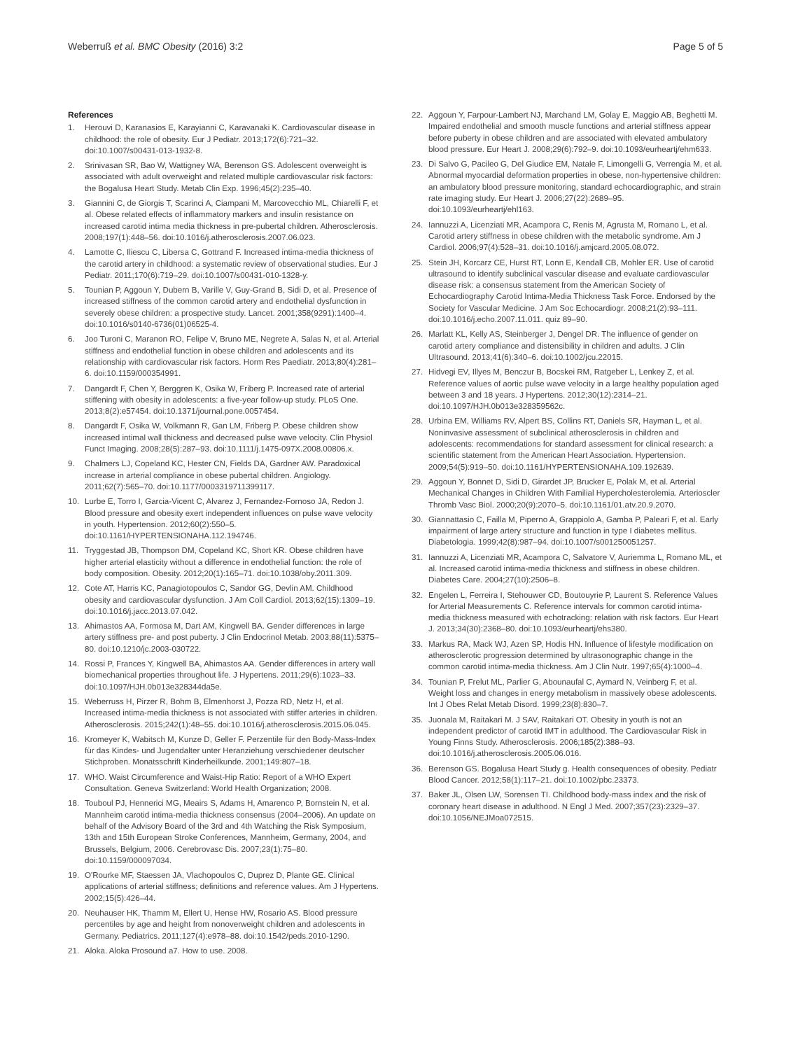Weberruß et al. BMC Obesity (2016) 3:2
Page 5 of 5
References
1. Herouvi D, Karanasios E, Karayianni C, Karavanaki K. Cardiovascular disease in childhood: the role of obesity. Eur J Pediatr. 2013;172(6):721–32. doi:10.1007/s00431-013-1932-8.
2. Srinivasan SR, Bao W, Wattigney WA, Berenson GS. Adolescent overweight is associated with adult overweight and related multiple cardiovascular risk factors: the Bogalusa Heart Study. Metab Clin Exp. 1996;45(2):235–40.
3. Giannini C, de Giorgis T, Scarinci A, Ciampani M, Marcovecchio ML, Chiarelli F, et al. Obese related effects of inflammatory markers and insulin resistance on increased carotid intima media thickness in pre-pubertal children. Atherosclerosis. 2008;197(1):448–56. doi:10.1016/j.atherosclerosis.2007.06.023.
4. Lamotte C, Iliescu C, Libersa C, Gottrand F. Increased intima-media thickness of the carotid artery in childhood: a systematic review of observational studies. Eur J Pediatr. 2011;170(6):719–29. doi:10.1007/s00431-010-1328-y.
5. Tounian P, Aggoun Y, Dubern B, Varille V, Guy-Grand B, Sidi D, et al. Presence of increased stiffness of the common carotid artery and endothelial dysfunction in severely obese children: a prospective study. Lancet. 2001;358(9291):1400–4. doi:10.1016/s0140-6736(01)06525-4.
6. Joo Turoni C, Maranon RO, Felipe V, Bruno ME, Negrete A, Salas N, et al. Arterial stiffness and endothelial function in obese children and adolescents and its relationship with cardiovascular risk factors. Horm Res Paediatr. 2013;80(4):281–6. doi:10.1159/000354991.
7. Dangardt F, Chen Y, Berggren K, Osika W, Friberg P. Increased rate of arterial stiffening with obesity in adolescents: a five-year follow-up study. PLoS One. 2013;8(2):e57454. doi:10.1371/journal.pone.0057454.
8. Dangardt F, Osika W, Volkmann R, Gan LM, Friberg P. Obese children show increased intimal wall thickness and decreased pulse wave velocity. Clin Physiol Funct Imaging. 2008;28(5):287–93. doi:10.1111/j.1475-097X.2008.00806.x.
9. Chalmers LJ, Copeland KC, Hester CN, Fields DA, Gardner AW. Paradoxical increase in arterial compliance in obese pubertal children. Angiology. 2011;62(7):565–70. doi:10.1177/0003319711399117.
10. Lurbe E, Torro I, Garcia-Vicent C, Alvarez J, Fernandez-Fornoso JA, Redon J. Blood pressure and obesity exert independent influences on pulse wave velocity in youth. Hypertension. 2012;60(2):550–5. doi:10.1161/HYPERTENSIONAHA.112.194746.
11. Tryggestad JB, Thompson DM, Copeland KC, Short KR. Obese children have higher arterial elasticity without a difference in endothelial function: the role of body composition. Obesity. 2012;20(1):165–71. doi:10.1038/oby.2011.309.
12. Cote AT, Harris KC, Panagiotopoulos C, Sandor GG, Devlin AM. Childhood obesity and cardiovascular dysfunction. J Am Coll Cardiol. 2013;62(15):1309–19. doi:10.1016/j.jacc.2013.07.042.
13. Ahimastos AA, Formosa M, Dart AM, Kingwell BA. Gender differences in large artery stiffness pre- and post puberty. J Clin Endocrinol Metab. 2003;88(11):5375–80. doi:10.1210/jc.2003-030722.
14. Rossi P, Frances Y, Kingwell BA, Ahimastos AA. Gender differences in artery wall biomechanical properties throughout life. J Hypertens. 2011;29(6):1023–33. doi:10.1097/HJH.0b013e328344da5e.
15. Weberruss H, Pirzer R, Bohm B, Elmenhorst J, Pozza RD, Netz H, et al. Increased intima-media thickness is not associated with stiffer arteries in children. Atherosclerosis. 2015;242(1):48–55. doi:10.1016/j.atherosclerosis.2015.06.045.
16. Kromeyer K, Wabitsch M, Kunze D, Geller F. Perzentile für den Body-Mass-Index für das Kindes- und Jugendalter unter Heranziehung verschiedener deutscher Stichproben. Monatsschrift Kinderheilkunde. 2001;149:807–18.
17. WHO. Waist Circumference and Waist-Hip Ratio: Report of a WHO Expert Consultation. Geneva Switzerland: World Health Organization; 2008.
18. Touboul PJ, Hennerici MG, Meairs S, Adams H, Amarenco P, Bornstein N, et al. Mannheim carotid intima-media thickness consensus (2004–2006). An update on behalf of the Advisory Board of the 3rd and 4th Watching the Risk Symposium, 13th and 15th European Stroke Conferences, Mannheim, Germany, 2004, and Brussels, Belgium, 2006. Cerebrovasc Dis. 2007;23(1):75–80. doi:10.1159/000097034.
19. O'Rourke MF, Staessen JA, Vlachopoulos C, Duprez D, Plante GE. Clinical applications of arterial stiffness; definitions and reference values. Am J Hypertens. 2002;15(5):426–44.
20. Neuhauser HK, Thamm M, Ellert U, Hense HW, Rosario AS. Blood pressure percentiles by age and height from nonoverweight children and adolescents in Germany. Pediatrics. 2011;127(4):e978–88. doi:10.1542/peds.2010-1290.
21. Aloka. Aloka Prosound a7. How to use. 2008.
22. Aggoun Y, Farpour-Lambert NJ, Marchand LM, Golay E, Maggio AB, Beghetti M. Impaired endothelial and smooth muscle functions and arterial stiffness appear before puberty in obese children and are associated with elevated ambulatory blood pressure. Eur Heart J. 2008;29(6):792–9. doi:10.1093/eurheartj/ehm633.
23. Di Salvo G, Pacileo G, Del Giudice EM, Natale F, Limongelli G, Verrengia M, et al. Abnormal myocardial deformation properties in obese, non-hypertensive children: an ambulatory blood pressure monitoring, standard echocardiographic, and strain rate imaging study. Eur Heart J. 2006;27(22):2689–95. doi:10.1093/eurheartj/ehl163.
24. Iannuzzi A, Licenziati MR, Acampora C, Renis M, Agrusta M, Romano L, et al. Carotid artery stiffness in obese children with the metabolic syndrome. Am J Cardiol. 2006;97(4):528–31. doi:10.1016/j.amjcard.2005.08.072.
25. Stein JH, Korcarz CE, Hurst RT, Lonn E, Kendall CB, Mohler ER. Use of carotid ultrasound to identify subclinical vascular disease and evaluate cardiovascular disease risk: a consensus statement from the American Society of Echocardiography Carotid Intima-Media Thickness Task Force. Endorsed by the Society for Vascular Medicine. J Am Soc Echocardiogr. 2008;21(2):93–111. doi:10.1016/j.echo.2007.11.011. quiz 89–90.
26. Marlatt KL, Kelly AS, Steinberger J, Dengel DR. The influence of gender on carotid artery compliance and distensibility in children and adults. J Clin Ultrasound. 2013;41(6):340–6. doi:10.1002/jcu.22015.
27. Hidvegi EV, Illyes M, Benczur B, Bocskei RM, Ratgeber L, Lenkey Z, et al. Reference values of aortic pulse wave velocity in a large healthy population aged between 3 and 18 years. J Hypertens. 2012;30(12):2314–21. doi:10.1097/HJH.0b013e328359562c.
28. Urbina EM, Williams RV, Alpert BS, Collins RT, Daniels SR, Hayman L, et al. Noninvasive assessment of subclinical atherosclerosis in children and adolescents: recommendations for standard assessment for clinical research: a scientific statement from the American Heart Association. Hypertension. 2009;54(5):919–50. doi:10.1161/HYPERTENSIONAHA.109.192639.
29. Aggoun Y, Bonnet D, Sidi D, Girardet JP, Brucker E, Polak M, et al. Arterial Mechanical Changes in Children With Familial Hypercholesterolemia. Arterioscler Thromb Vasc Biol. 2000;20(9):2070–5. doi:10.1161/01.atv.20.9.2070.
30. Giannattasio C, Failla M, Piperno A, Grappiolo A, Gamba P, Paleari F, et al. Early impairment of large artery structure and function in type I diabetes mellitus. Diabetologia. 1999;42(8):987–94. doi:10.1007/s001250051257.
31. Iannuzzi A, Licenziati MR, Acampora C, Salvatore V, Auriemma L, Romano ML, et al. Increased carotid intima-media thickness and stiffness in obese children. Diabetes Care. 2004;27(10):2506–8.
32. Engelen L, Ferreira I, Stehouwer CD, Boutouyrie P, Laurent S. Reference Values for Arterial Measurements C. Reference intervals for common carotid intima-media thickness measured with echotracking: relation with risk factors. Eur Heart J. 2013;34(30):2368–80. doi:10.1093/eurheartj/ehs380.
33. Markus RA, Mack WJ, Azen SP, Hodis HN. Influence of lifestyle modification on atherosclerotic progression determined by ultrasonographic change in the common carotid intima-media thickness. Am J Clin Nutr. 1997;65(4):1000–4.
34. Tounian P, Frelut ML, Parlier G, Abounaufal C, Aymard N, Veinberg F, et al. Weight loss and changes in energy metabolism in massively obese adolescents. Int J Obes Relat Metab Disord. 1999;23(8):830–7.
35. Juonala M, Raitakari M. J SAV, Raitakari OT. Obesity in youth is not an independent predictor of carotid IMT in adulthood. The Cardiovascular Risk in Young Finns Study. Atherosclerosis. 2006;185(2):388–93. doi:10.1016/j.atherosclerosis.2005.06.016.
36. Berenson GS. Bogalusa Heart Study g. Health consequences of obesity. Pediatr Blood Cancer. 2012;58(1):117–21. doi:10.1002/pbc.23373.
37. Baker JL, Olsen LW, Sorensen TI. Childhood body-mass index and the risk of coronary heart disease in adulthood. N Engl J Med. 2007;357(23):2329–37. doi:10.1056/NEJMoa072515.